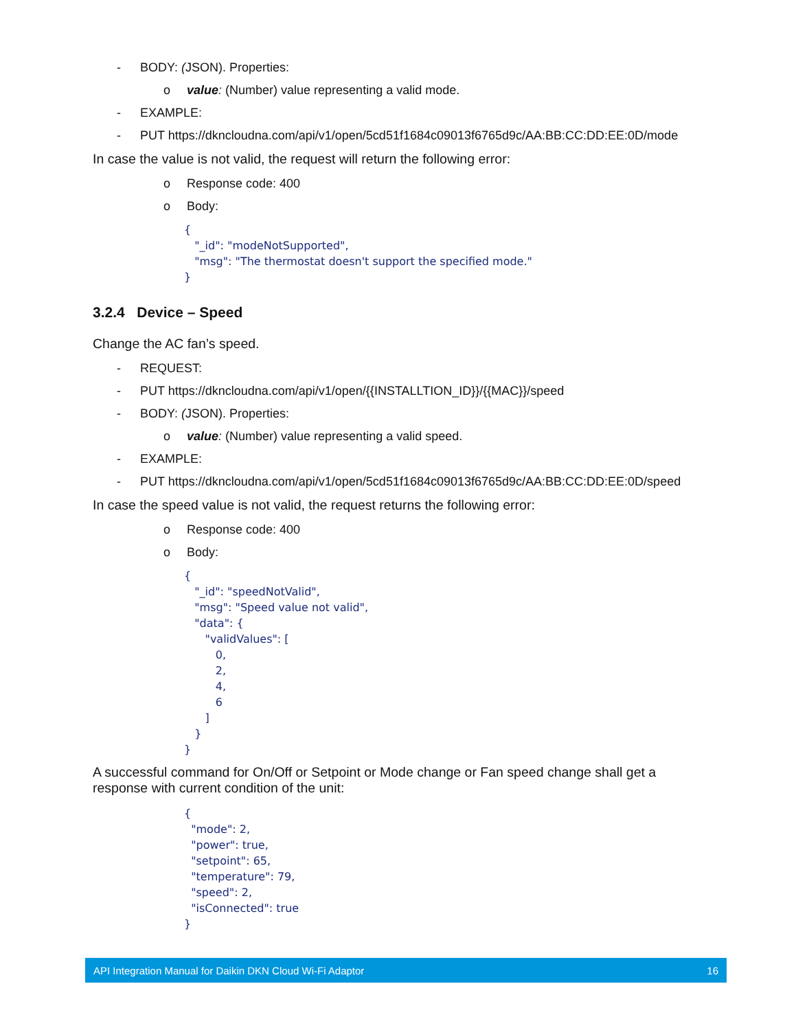- BODY: (JSON). Properties:
o value: (Number) value representing a valid mode.
- EXAMPLE:
- PUT https://dkncloudna.com/api/v1/open/5cd51f1684c09013f6765d9c/AA:BB:CC:DD:EE:0D/mode
In case the value is not valid, the request will return the following error:
o Response code: 400
o Body:
{
   "_id": "modeNotSupported",
   "msg": "The thermostat doesn't support the specified mode."
}
3.2.4 Device – Speed
Change the AC fan’s speed.
- REQUEST:
- PUT https://dkncloudna.com/api/v1/open/{{INSTALLTION_ID}}/{{MAC}}/speed
- BODY: (JSON). Properties:
o value: (Number) value representing a valid speed.
- EXAMPLE:
- PUT https://dkncloudna.com/api/v1/open/5cd51f1684c09013f6765d9c/AA:BB:CC:DD:EE:0D/speed
In case the speed value is not valid, the request returns the following error:
o Response code: 400
o Body:
{
   "_id": "speedNotValid",
   "msg": "Speed value not valid",
   "data": {
      "validValues": [
         0,
         2,
         4,
         6
      ]
   }
}
A successful command for On/Off or Setpoint or Mode change or Fan speed change shall get a response with current condition of the unit:
{
  "mode": 2,
  "power": true,
  "setpoint": 65,
  "temperature": 79,
  "speed": 2,
  "isConnected": true
}
API Integration Manual for Daikin DKN Cloud Wi-Fi Adaptor 16